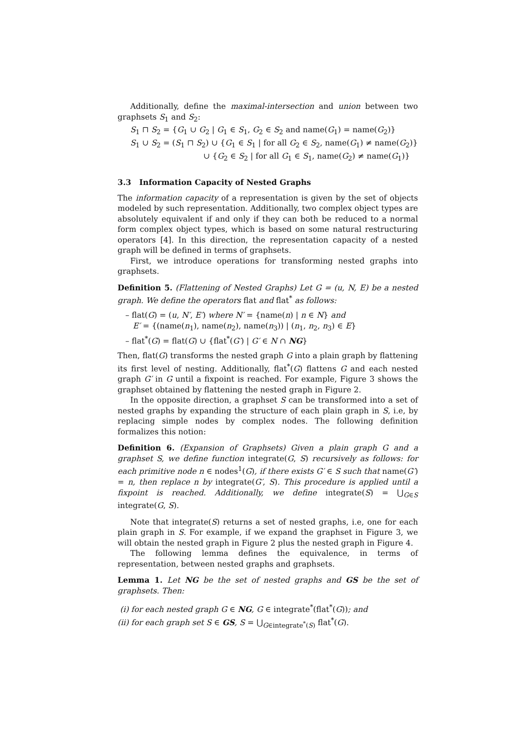Additionally, define the maximal-intersection and union between two graphsets S<sub>1</sub> and S<sub>2</sub>:
S<sub>1</sub> ⊓ S<sub>2</sub> = {G<sub>1</sub> ∪ G<sub>2</sub> | G<sub>1</sub> ∈ S<sub>1</sub>, G<sub>2</sub> ∈ S<sub>2</sub> and name(G<sub>1</sub>) = name(G<sub>2</sub>)}
S<sub>1</sub> ∪ S<sub>2</sub> = (S<sub>1</sub> ⊓ S<sub>2</sub>) ∪ {G<sub>1</sub> ∈ S<sub>1</sub> | for all G<sub>2</sub> ∈ S<sub>2</sub>, name(G<sub>1</sub>) ≠ name(G<sub>2</sub>)}
∪ {G<sub>2</sub> ∈ S<sub>2</sub> | for all G<sub>1</sub> ∈ S<sub>1</sub>, name(G<sub>2</sub>) ≠ name(G<sub>1</sub>)}
3.3 Information Capacity of Nested Graphs
The information capacity of a representation is given by the set of objects modeled by such representation. Additionally, two complex object types are absolutely equivalent if and only if they can both be reduced to a normal form complex object types, which is based on some natural restructuring operators [4]. In this direction, the representation capacity of a nested graph will be defined in terms of graphsets.
First, we introduce operations for transforming nested graphs into graphsets.
Definition 5. (Flattening of Nested Graphs) Let G = (u, N, E) be a nested graph. We define the operators flat and flat<sup>*</sup> as follows:
– flat(G) = (u, N′, E′) where N′ = {name(n) | n ∈ N} and
E′ = {(name(n<sub>1</sub>), name(n<sub>2</sub>), name(n<sub>3</sub>)) | (n<sub>1</sub>, n<sub>2</sub>, n<sub>3</sub>) ∈ E}
– flat<sup>*</sup>(G) = flat(G) ∪ {flat<sup>*</sup>(G′) | G′ ∈ N ∩ NG}
Then, flat(G) transforms the nested graph G into a plain graph by flattening its first level of nesting. Additionally, flat<sup>*</sup>(G) flattens G and each nested graph G′ in G until a fixpoint is reached. For example, Figure 3 shows the graphset obtained by flattening the nested graph in Figure 2.
In the opposite direction, a graphset S can be transformed into a set of nested graphs by expanding the structure of each plain graph in S, i.e, by replacing simple nodes by complex nodes. The following definition formalizes this notion:
Definition 6. (Expansion of Graphsets) Given a plain graph G and a graphset S, we define function integrate(G, S) recursively as follows: for each primitive node n ∈ nodes<sup>1</sup>(G), if there exists G′ ∈ S such that name(G′) = n, then replace n by integrate(G′, S). This procedure is applied until a fixpoint is reached. Additionally, we define integrate(S) = ⋃<sub>G∈S</sub> integrate(G, S).
Note that integrate(S) returns a set of nested graphs, i.e, one for each plain graph in S. For example, if we expand the graphset in Figure 3, we will obtain the nested graph in Figure 2 plus the nested graph in Figure 4.
The following lemma defines the equivalence, in terms of representation, between nested graphs and graphsets.
Lemma 1. Let NG be the set of nested graphs and GS be the set of graphsets. Then:
(i) for each nested graph G ∈ NG, G ∈ integrate<sup>*</sup>(flat<sup>*</sup>(G)); and
(ii) for each graph set S ∈ GS, S = ⋃<sub>G∈integrate<sup>*</sup>(S)</sub> flat<sup>*</sup>(G).